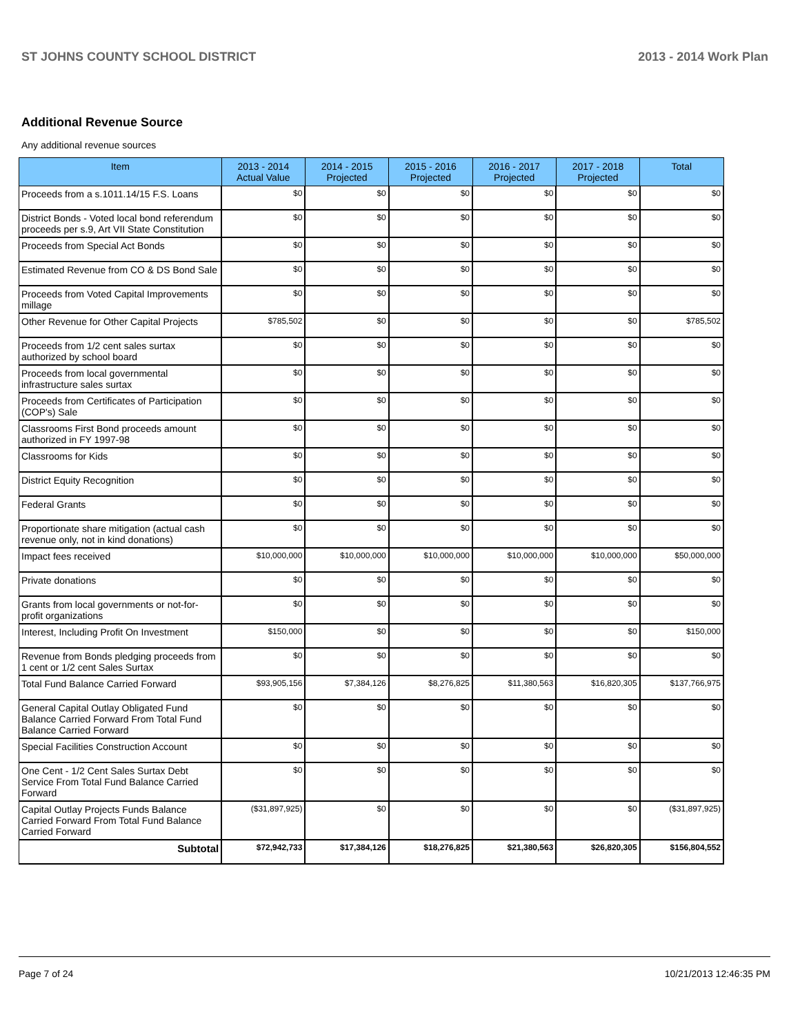ST JOHNS COUNTY SCHOOL DISTRICT 2013 - 2014 Work Plan
Additional Revenue Source
Any additional revenue sources
| Item | 2013 - 2014 Actual Value | 2014 - 2015 Projected | 2015 - 2016 Projected | 2016 - 2017 Projected | 2017 - 2018 Projected | Total |
| --- | --- | --- | --- | --- | --- | --- |
| Proceeds from a s.1011.14/15 F.S. Loans | $0 | $0 | $0 | $0 | $0 | $0 |
| District Bonds - Voted local bond referendum proceeds per s.9, Art VII State Constitution | $0 | $0 | $0 | $0 | $0 | $0 |
| Proceeds from Special Act Bonds | $0 | $0 | $0 | $0 | $0 | $0 |
| Estimated Revenue from CO & DS Bond Sale | $0 | $0 | $0 | $0 | $0 | $0 |
| Proceeds from Voted Capital Improvements millage | $0 | $0 | $0 | $0 | $0 | $0 |
| Other Revenue for Other Capital Projects | $785,502 | $0 | $0 | $0 | $0 | $785,502 |
| Proceeds from 1/2 cent sales surtax authorized by school board | $0 | $0 | $0 | $0 | $0 | $0 |
| Proceeds from local governmental infrastructure sales surtax | $0 | $0 | $0 | $0 | $0 | $0 |
| Proceeds from Certificates of Participation (COP's) Sale | $0 | $0 | $0 | $0 | $0 | $0 |
| Classrooms First Bond proceeds amount authorized in FY 1997-98 | $0 | $0 | $0 | $0 | $0 | $0 |
| Classrooms for Kids | $0 | $0 | $0 | $0 | $0 | $0 |
| District Equity Recognition | $0 | $0 | $0 | $0 | $0 | $0 |
| Federal Grants | $0 | $0 | $0 | $0 | $0 | $0 |
| Proportionate share mitigation (actual cash revenue only, not in kind donations) | $0 | $0 | $0 | $0 | $0 | $0 |
| Impact fees received | $10,000,000 | $10,000,000 | $10,000,000 | $10,000,000 | $10,000,000 | $50,000,000 |
| Private donations | $0 | $0 | $0 | $0 | $0 | $0 |
| Grants from local governments or not-for-profit organizations | $0 | $0 | $0 | $0 | $0 | $0 |
| Interest, Including Profit On Investment | $150,000 | $0 | $0 | $0 | $0 | $150,000 |
| Revenue from Bonds pledging proceeds from 1 cent or 1/2 cent Sales Surtax | $0 | $0 | $0 | $0 | $0 | $0 |
| Total Fund Balance Carried Forward | $93,905,156 | $7,384,126 | $8,276,825 | $11,380,563 | $16,820,305 | $137,766,975 |
| General Capital Outlay Obligated Fund Balance Carried Forward From Total Fund Balance Carried Forward | $0 | $0 | $0 | $0 | $0 | $0 |
| Special Facilities Construction Account | $0 | $0 | $0 | $0 | $0 | $0 |
| One Cent - 1/2 Cent Sales Surtax Debt Service From Total Fund Balance Carried Forward | $0 | $0 | $0 | $0 | $0 | $0 |
| Capital Outlay Projects Funds Balance Carried Forward From Total Fund Balance Carried Forward | ($31,897,925) | $0 | $0 | $0 | $0 | ($31,897,925) |
| Subtotal | $72,942,733 | $17,384,126 | $18,276,825 | $21,380,563 | $26,820,305 | $156,804,552 |
Page 7 of 24 10/21/2013 12:46:35 PM